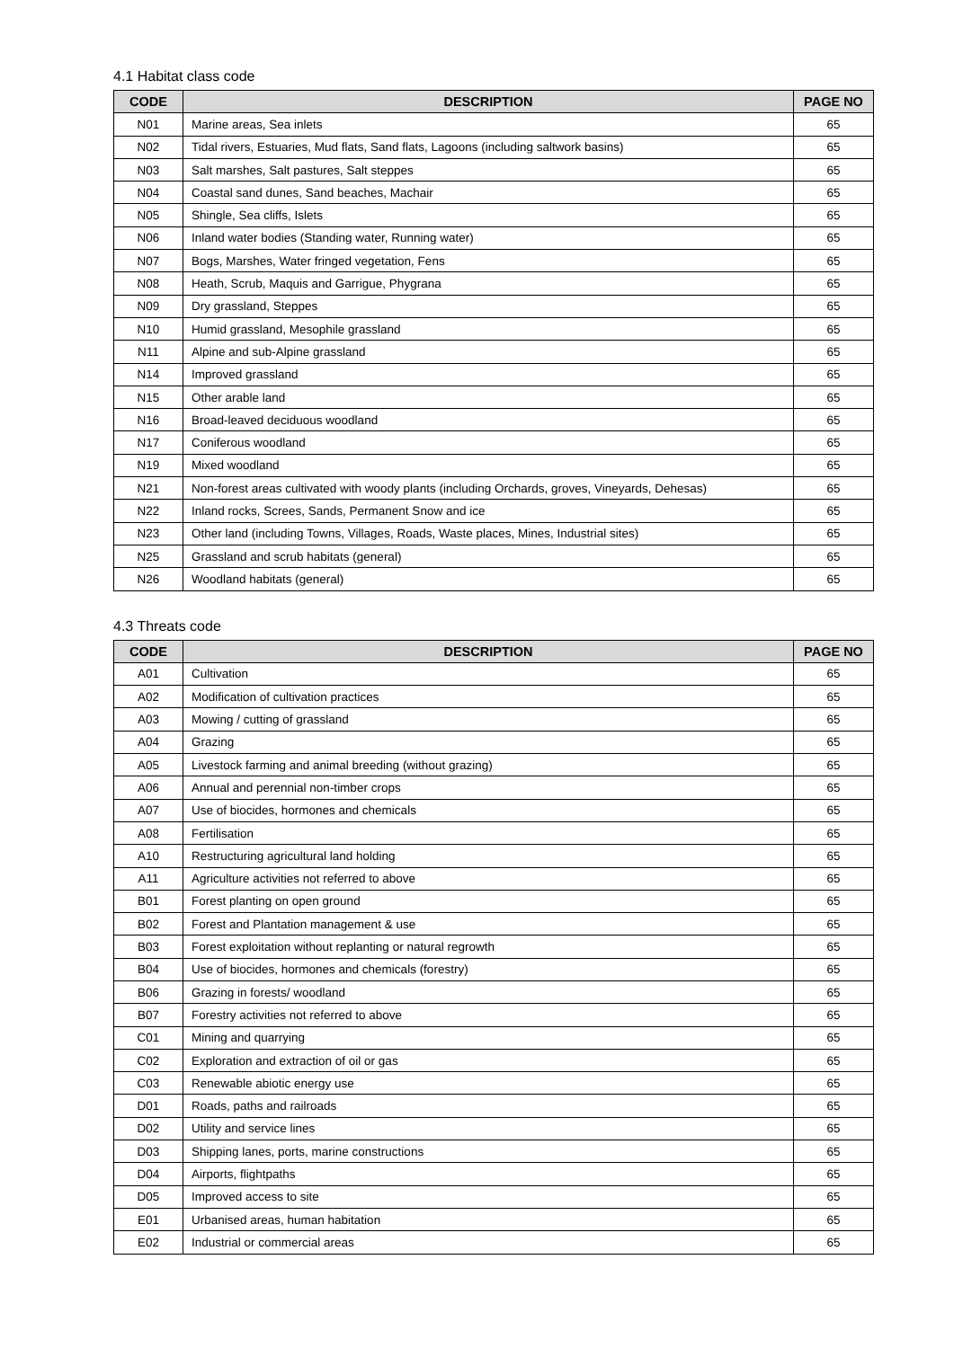4.1 Habitat class code
| CODE | DESCRIPTION | PAGE NO |
| --- | --- | --- |
| N01 | Marine areas, Sea inlets | 65 |
| N02 | Tidal rivers, Estuaries, Mud flats, Sand flats, Lagoons (including saltwork basins) | 65 |
| N03 | Salt marshes, Salt pastures, Salt steppes | 65 |
| N04 | Coastal sand dunes, Sand beaches, Machair | 65 |
| N05 | Shingle, Sea cliffs, Islets | 65 |
| N06 | Inland water bodies (Standing water, Running water) | 65 |
| N07 | Bogs, Marshes, Water fringed vegetation, Fens | 65 |
| N08 | Heath, Scrub, Maquis and Garrigue, Phygrana | 65 |
| N09 | Dry grassland, Steppes | 65 |
| N10 | Humid grassland, Mesophile grassland | 65 |
| N11 | Alpine and sub-Alpine grassland | 65 |
| N14 | Improved grassland | 65 |
| N15 | Other arable land | 65 |
| N16 | Broad-leaved deciduous woodland | 65 |
| N17 | Coniferous woodland | 65 |
| N19 | Mixed woodland | 65 |
| N21 | Non-forest areas cultivated with woody plants (including Orchards, groves, Vineyards, Dehesas) | 65 |
| N22 | Inland rocks, Screes, Sands, Permanent Snow and ice | 65 |
| N23 | Other land (including Towns, Villages, Roads, Waste places, Mines, Industrial sites) | 65 |
| N25 | Grassland and scrub habitats (general) | 65 |
| N26 | Woodland habitats (general) | 65 |
4.3 Threats code
| CODE | DESCRIPTION | PAGE NO |
| --- | --- | --- |
| A01 | Cultivation | 65 |
| A02 | Modification of cultivation practices | 65 |
| A03 | Mowing / cutting of grassland | 65 |
| A04 | Grazing | 65 |
| A05 | Livestock farming and animal breeding (without grazing) | 65 |
| A06 | Annual and perennial non-timber crops | 65 |
| A07 | Use of biocides, hormones and chemicals | 65 |
| A08 | Fertilisation | 65 |
| A10 | Restructuring agricultural land holding | 65 |
| A11 | Agriculture activities not referred to above | 65 |
| B01 | Forest planting on open ground | 65 |
| B02 | Forest and Plantation management & use | 65 |
| B03 | Forest exploitation without replanting or natural regrowth | 65 |
| B04 | Use of biocides, hormones and chemicals (forestry) | 65 |
| B06 | Grazing in forests/ woodland | 65 |
| B07 | Forestry activities not referred to above | 65 |
| C01 | Mining and quarrying | 65 |
| C02 | Exploration and extraction of oil or gas | 65 |
| C03 | Renewable abiotic energy use | 65 |
| D01 | Roads, paths and railroads | 65 |
| D02 | Utility and service lines | 65 |
| D03 | Shipping lanes, ports, marine constructions | 65 |
| D04 | Airports, flightpaths | 65 |
| D05 | Improved access to site | 65 |
| E01 | Urbanised areas, human habitation | 65 |
| E02 | Industrial or commercial areas | 65 |